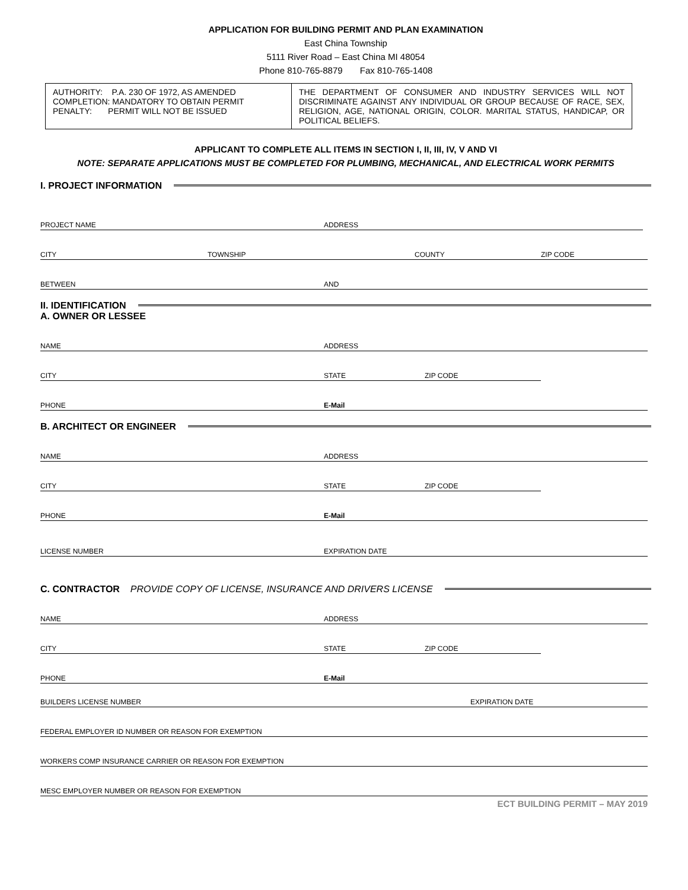APPLICATION FOR BUILDING PERMIT AND PLAN EXAMINATION
East China Township
5111 River Road – East China MI 48054
Phone 810-765-8879 Fax 810-765-1408
| AUTHORITY: P.A. 230 OF 1972, AS AMENDED COMPLETION: MANDATORY TO OBTAIN PERMIT PENALTY: PERMIT WILL NOT BE ISSUED | THE DEPARTMENT OF CONSUMER AND INDUSTRY SERVICES WILL NOT DISCRIMINATE AGAINST ANY INDIVIDUAL OR GROUP BECAUSE OF RACE, SEX, RELIGION, AGE, NATIONAL ORIGIN, COLOR. MARITAL STATUS, HANDICAP, OR POLITICAL BELIEFS. |
APPLICANT TO COMPLETE ALL ITEMS IN SECTION I, II, III, IV, V AND VI
NOTE: SEPARATE APPLICATIONS MUST BE COMPLETED FOR PLUMBING, MECHANICAL, AND ELECTRICAL WORK PERMITS
I. PROJECT INFORMATION
PROJECT NAME ADDRESS
CITY TOWNSHIP COUNTY ZIP CODE
BETWEEN AND
II. IDENTIFICATION
A. OWNER OR LESSEE
NAME ADDRESS
CITY STATE ZIP CODE
PHONE E-Mail
B. ARCHITECT OR ENGINEER
NAME ADDRESS
CITY STATE ZIP CODE
PHONE E-Mail
LICENSE NUMBER EXPIRATION DATE
C. CONTRACTOR PROVIDE COPY OF LICENSE, INSURANCE AND DRIVERS LICENSE
NAME ADDRESS
CITY STATE ZIP CODE
PHONE E-Mail
BUILDERS LICENSE NUMBER EXPIRATION DATE
FEDERAL EMPLOYER ID NUMBER OR REASON FOR EXEMPTION
WORKERS COMP INSURANCE CARRIER OR REASON FOR EXEMPTION
MESC EMPLOYER NUMBER OR REASON FOR EXEMPTION
ECT BUILDING PERMIT – MAY 2019